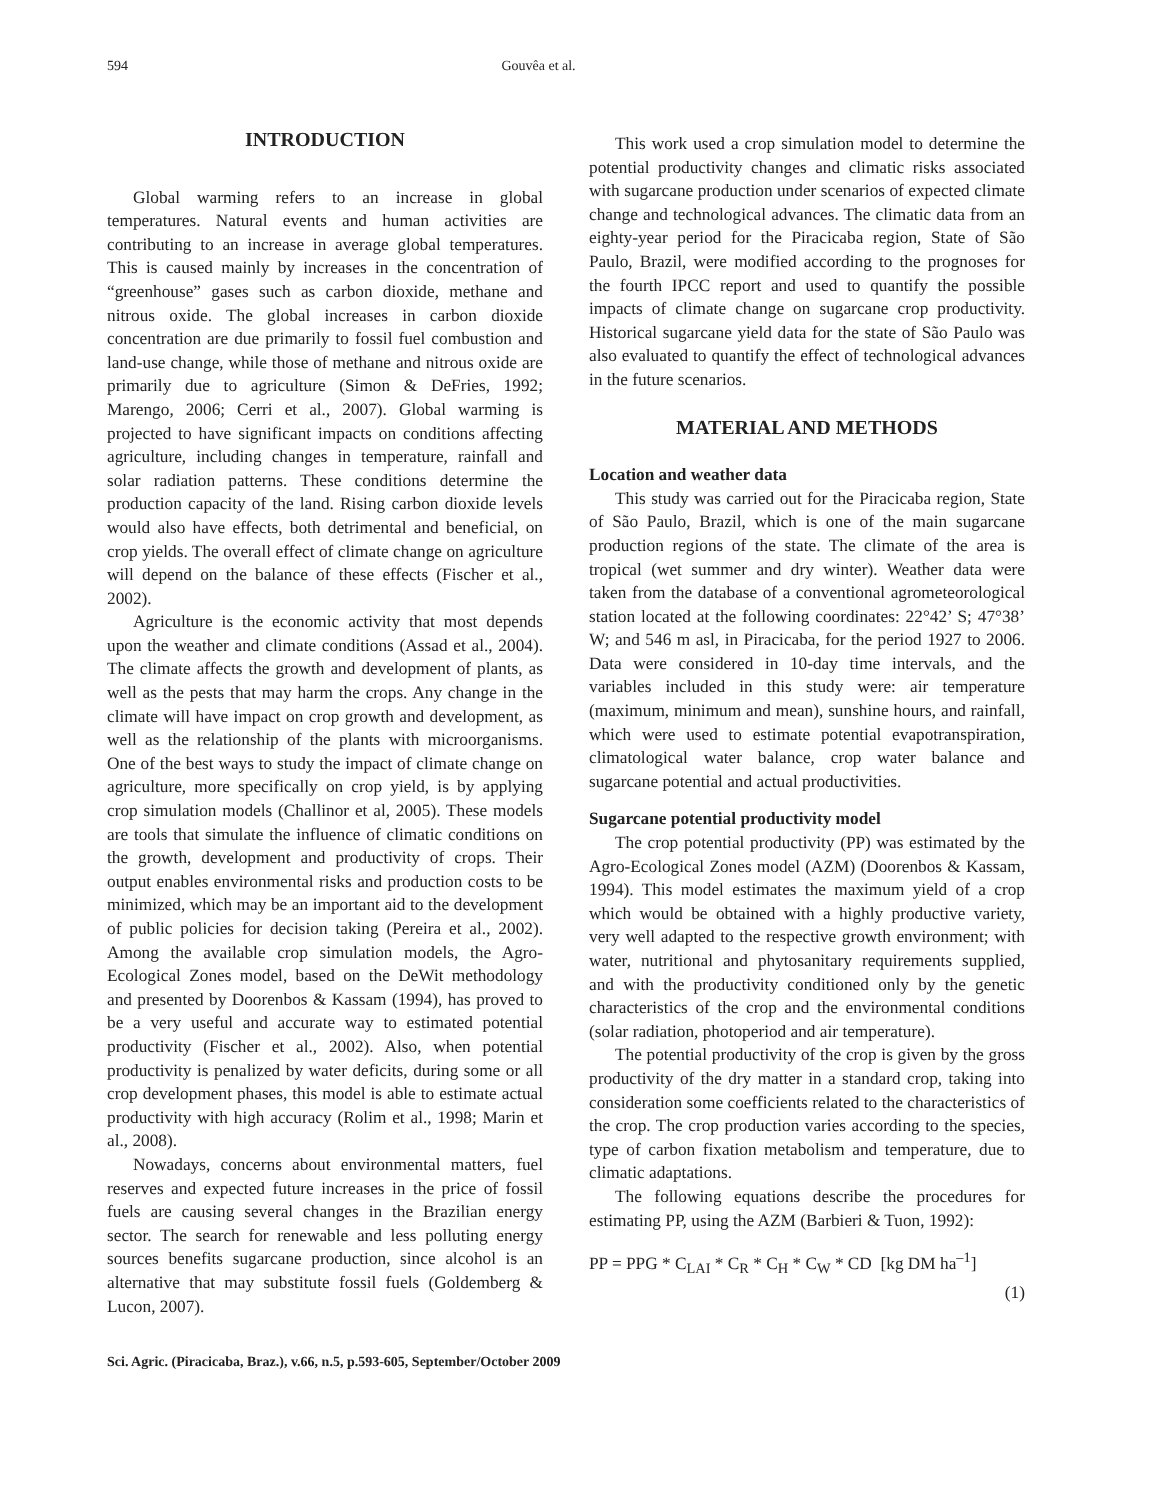594 Gouvêa et al.
INTRODUCTION
Global warming refers to an increase in global temperatures. Natural events and human activities are contributing to an increase in average global temperatures. This is caused mainly by increases in the concentration of “greenhouse” gases such as carbon dioxide, methane and nitrous oxide. The global increases in carbon dioxide concentration are due primarily to fossil fuel combustion and land-use change, while those of methane and nitrous oxide are primarily due to agriculture (Simon & DeFries, 1992; Marengo, 2006; Cerri et al., 2007). Global warming is projected to have significant impacts on conditions affecting agriculture, including changes in temperature, rainfall and solar radiation patterns. These conditions determine the production capacity of the land. Rising carbon dioxide levels would also have effects, both detrimental and beneficial, on crop yields. The overall effect of climate change on agriculture will depend on the balance of these effects (Fischer et al., 2002).
Agriculture is the economic activity that most depends upon the weather and climate conditions (Assad et al., 2004). The climate affects the growth and development of plants, as well as the pests that may harm the crops. Any change in the climate will have impact on crop growth and development, as well as the relationship of the plants with microorganisms. One of the best ways to study the impact of climate change on agriculture, more specifically on crop yield, is by applying crop simulation models (Challinor et al, 2005). These models are tools that simulate the influence of climatic conditions on the growth, development and productivity of crops. Their output enables environmental risks and production costs to be minimized, which may be an important aid to the development of public policies for decision taking (Pereira et al., 2002). Among the available crop simulation models, the Agro-Ecological Zones model, based on the DeWit methodology and presented by Doorenbos & Kassam (1994), has proved to be a very useful and accurate way to estimated potential productivity (Fischer et al., 2002). Also, when potential productivity is penalized by water deficits, during some or all crop development phases, this model is able to estimate actual productivity with high accuracy (Rolim et al., 1998; Marin et al., 2008).
Nowadays, concerns about environmental matters, fuel reserves and expected future increases in the price of fossil fuels are causing several changes in the Brazilian energy sector. The search for renewable and less polluting energy sources benefits sugarcane production, since alcohol is an alternative that may substitute fossil fuels (Goldemberg & Lucon, 2007).
This work used a crop simulation model to determine the potential productivity changes and climatic risks associated with sugarcane production under scenarios of expected climate change and technological advances. The climatic data from an eighty-year period for the Piracicaba region, State of São Paulo, Brazil, were modified according to the prognoses for the fourth IPCC report and used to quantify the possible impacts of climate change on sugarcane crop productivity. Historical sugarcane yield data for the state of São Paulo was also evaluated to quantify the effect of technological advances in the future scenarios.
MATERIAL AND METHODS
Location and weather data
This study was carried out for the Piracicaba region, State of São Paulo, Brazil, which is one of the main sugarcane production regions of the state. The climate of the area is tropical (wet summer and dry winter). Weather data were taken from the database of a conventional agrometeorological station located at the following coordinates: 22°42’ S; 47°38’ W; and 546 m asl, in Piracicaba, for the period 1927 to 2006. Data were considered in 10-day time intervals, and the variables included in this study were: air temperature (maximum, minimum and mean), sunshine hours, and rainfall, which were used to estimate potential evapotranspiration, climatological water balance, crop water balance and sugarcane potential and actual productivities.
Sugarcane potential productivity model
The crop potential productivity (PP) was estimated by the Agro-Ecological Zones model (AZM) (Doorenbos & Kassam, 1994). This model estimates the maximum yield of a crop which would be obtained with a highly productive variety, very well adapted to the respective growth environment; with water, nutritional and phytosanitary requirements supplied, and with the productivity conditioned only by the genetic characteristics of the crop and the environmental conditions (solar radiation, photoperiod and air temperature).
The potential productivity of the crop is given by the gross productivity of the dry matter in a standard crop, taking into consideration some coefficients related to the characteristics of the crop. The crop production varies according to the species, type of carbon fixation metabolism and temperature, due to climatic adaptations.
The following equations describe the procedures for estimating PP, using the AZM (Barbieri & Tuon, 1992):
PP = PPG * C<sub>LAI</sub> * C<sub>R</sub> * C<sub>H</sub> * C<sub>W</sub> * CD [kg DM ha<sup>–1</sup>]
(1)
Sci. Agric. (Piracicaba, Braz.), v.66, n.5, p.593-605, September/October 2009